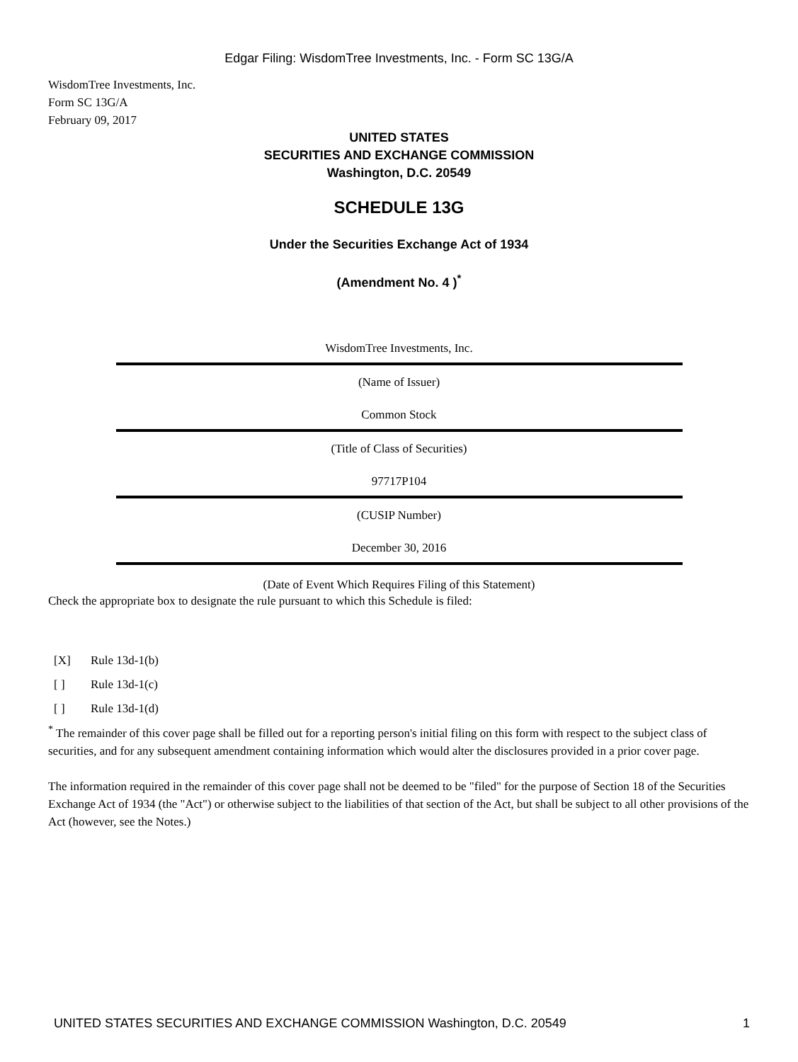Edgar Filing: WisdomTree Investments, Inc. - Form SC 13G/A
WisdomTree Investments, Inc.
Form SC 13G/A
February 09, 2017
UNITED STATES
SECURITIES AND EXCHANGE COMMISSION
Washington, D.C. 20549
SCHEDULE 13G
Under the Securities Exchange Act of 1934
(Amendment No. 4 )<sup>*</sup>
WisdomTree Investments, Inc.
(Name of Issuer)
Common Stock
(Title of Class of Securities)
97717P104
(CUSIP Number)
December 30, 2016
(Date of Event Which Requires Filing of this Statement)
Check the appropriate box to designate the rule pursuant to which this Schedule is filed:
[X] Rule 13d-1(b)
[ ] Rule 13d-1(c)
[ ] Rule 13d-1(d)
<sup>*</sup> The remainder of this cover page shall be filled out for a reporting person's initial filing on this form with respect to the subject class of securities, and for any subsequent amendment containing information which would alter the disclosures provided in a prior cover page.
The information required in the remainder of this cover page shall not be deemed to be "filed" for the purpose of Section 18 of the Securities Exchange Act of 1934 (the "Act") or otherwise subject to the liabilities of that section of the Act, but shall be subject to all other provisions of the Act (however, see the Notes.)
UNITED STATES SECURITIES AND EXCHANGE COMMISSION Washington, D.C. 20549 1